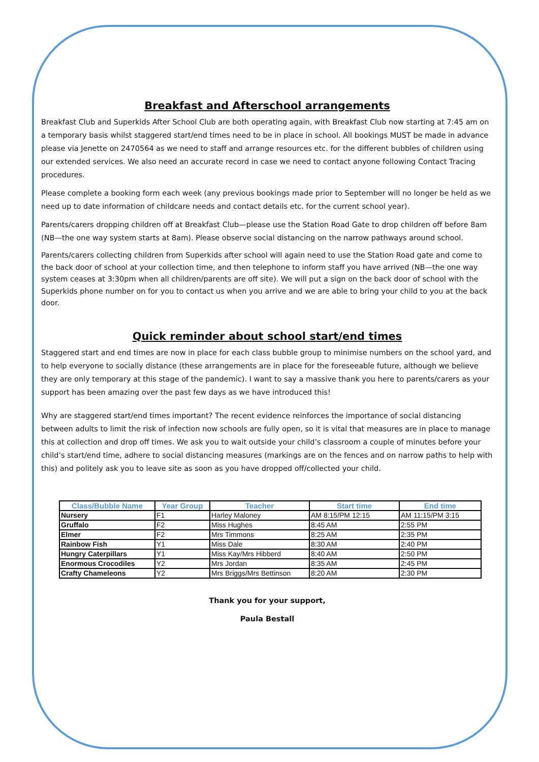Breakfast and Afterschool arrangements
Breakfast Club and Superkids After School Club are both operating again, with Breakfast Club now starting at 7:45 am on a temporary basis whilst staggered start/end times need to be in place in school. All bookings MUST be made in advance please via Jenette on 2470564 as we need to staff and arrange resources etc. for the different bubbles of children using our extended services. We also need an accurate record in case we need to contact anyone following Contact Tracing procedures.
Please complete a booking form each week (any previous bookings made prior to September will no longer be held as we need up to date information of childcare needs and contact details etc. for the current school year).
Parents/carers dropping children off at Breakfast Club—please use the Station Road Gate to drop children off before 8am (NB—the one way system starts at 8am). Please observe social distancing on the narrow pathways around school.
Parents/carers collecting children from Superkids after school will again need to use the Station Road gate and come to the back door of school at your collection time, and then telephone to inform staff you have arrived (NB—the one way system ceases at 3:30pm when all children/parents are off site). We will put a sign on the back door of school with the Superkids phone number on for you to contact us when you arrive and we are able to bring your child to you at the back door.
Quick reminder about school start/end times
Staggered start and end times are now in place for each class bubble group to minimise numbers on the school yard, and to help everyone to socially distance (these arrangements are in place for the foreseeable future, although we believe they are only temporary at this stage of the pandemic). I want to say a massive thank you here to parents/carers as your support has been amazing over the past few days as we have introduced this!
Why are staggered start/end times important? The recent evidence reinforces the importance of social distancing between adults to limit the risk of infection now schools are fully open, so it is vital that measures are in place to manage this at collection and drop off times. We ask you to wait outside your child’s classroom a couple of minutes before your child’s start/end time, adhere to social distancing measures (markings are on the fences and on narrow paths to help with this) and politely ask you to leave site as soon as you have dropped off/collected your child.
| Class/Bubble Name | Year Group | Teacher | Start time | End time |
| --- | --- | --- | --- | --- |
| Nursery | F1 | Harley Maloney | AM 8:15/PM 12:15 | AM 11:15/PM 3:15 |
| Gruffalo | F2 | Miss Hughes | 8:45 AM | 2:55 PM |
| Elmer | F2 | Mrs Timmons | 8:25 AM | 2:35 PM |
| Rainbow Fish | Y1 | Miss Dale | 8:30 AM | 2:40 PM |
| Hungry Caterpillars | Y1 | Miss Kay/Mrs Hibberd | 8:40 AM | 2:50 PM |
| Enormous Crocodiles | Y2 | Mrs Jordan | 8:35 AM | 2:45 PM |
| Crafty Chameleons | Y2 | Mrs Briggs/Mrs Bettinson | 8:20 AM | 2:30 PM |
Thank you for your support,
Paula Bestall